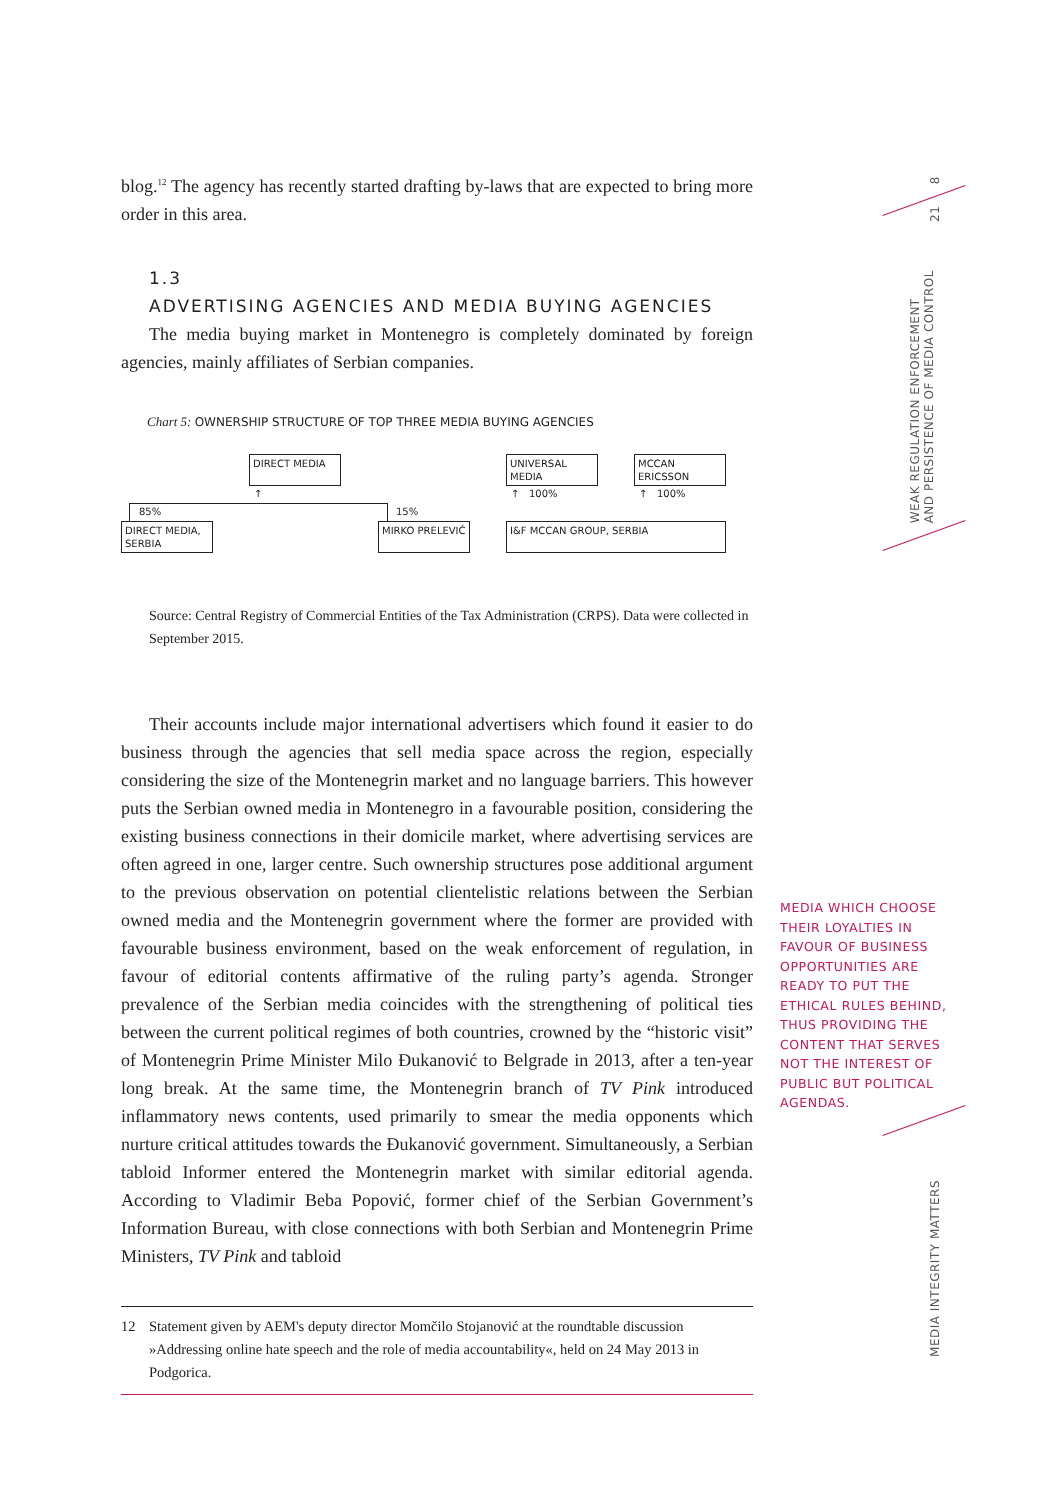blog.<sup>12</sup> The agency has recently started drafting by-laws that are expected to bring more order in this area.
1.3
ADVERTISING AGENCIES AND MEDIA BUYING AGENCIES
The media buying market in Montenegro is completely dominated by foreign agencies, mainly affiliates of Serbian companies.
Chart 5: OWNERSHIP STRUCTURE OF TOP THREE MEDIA BUYING AGENCIES
DIRECT MEDIA UNIVERSAL MEDIA MCCAN ERICSSON
85% 15%
↑ ↑ 100% ↑ 100%
DIRECT MEDIA, SERBIA
MIRKO PRELEVIĆ I&F MCCAN GROUP, SERBIA
Source: Central Registry of Commercial Entities of the Tax Administration (CRPS). Data were collected in September 2015.
Their accounts include major international advertisers which found it easier to do business through the agencies that sell media space across the region, especially considering the size of the Montenegrin market and no language barriers. This however puts the Serbian owned media in Montenegro in a favourable position, considering the existing business connections in their domicile market, where advertising services are often agreed in one, larger centre. Such ownership structures pose additional argument to the previous observation on potential clientelistic relations between the Serbian owned media and the Montenegrin government where the former are provided with favourable business environment, based on the weak enforcement of regulation, in favour of editorial contents affirmative of the ruling party’s agenda. Stronger prevalence of the Serbian media coincides with the strengthening of political ties between the current political regimes of both countries, crowned by the “historic visit” of Montenegrin Prime Minister Milo Đukanović to Belgrade in 2013, after a ten-year long break. At the same time, the Montenegrin branch of TV Pink introduced inflammatory news contents, used primarily to smear the media opponents which nurture critical attitudes towards the Đukanović government. Simultaneously, a Serbian tabloid Informer entered the Montenegrin market with similar editorial agenda. According to Vladimir Beba Popović, former chief of the Serbian Government’s Information Bureau, with close connections with both Serbian and Montenegrin Prime Ministers, TV Pink and tabloid
12 Statement given by AEM's deputy director Momčilo Stojanović at the roundtable discussion »Addressing online hate speech and the role of media accountability«, held on 24 May 2013 in Podgorica.
MEDIA WHICH CHOOSE THEIR LOYALTIES IN FAVOUR OF BUSINESS OPPORTUNITIES ARE READY TO PUT THE ETHICAL RULES BEHIND, THUS PROVIDING THE CONTENT THAT SERVES NOT THE INTEREST OF PUBLIC BUT POLITICAL AGENDAS.
21 8
WEAK REGULATION ENFORCEMENT
AND PERSISTENCE OF MEDIA CONTROL
MEDIA INTEGRITY MATTERS